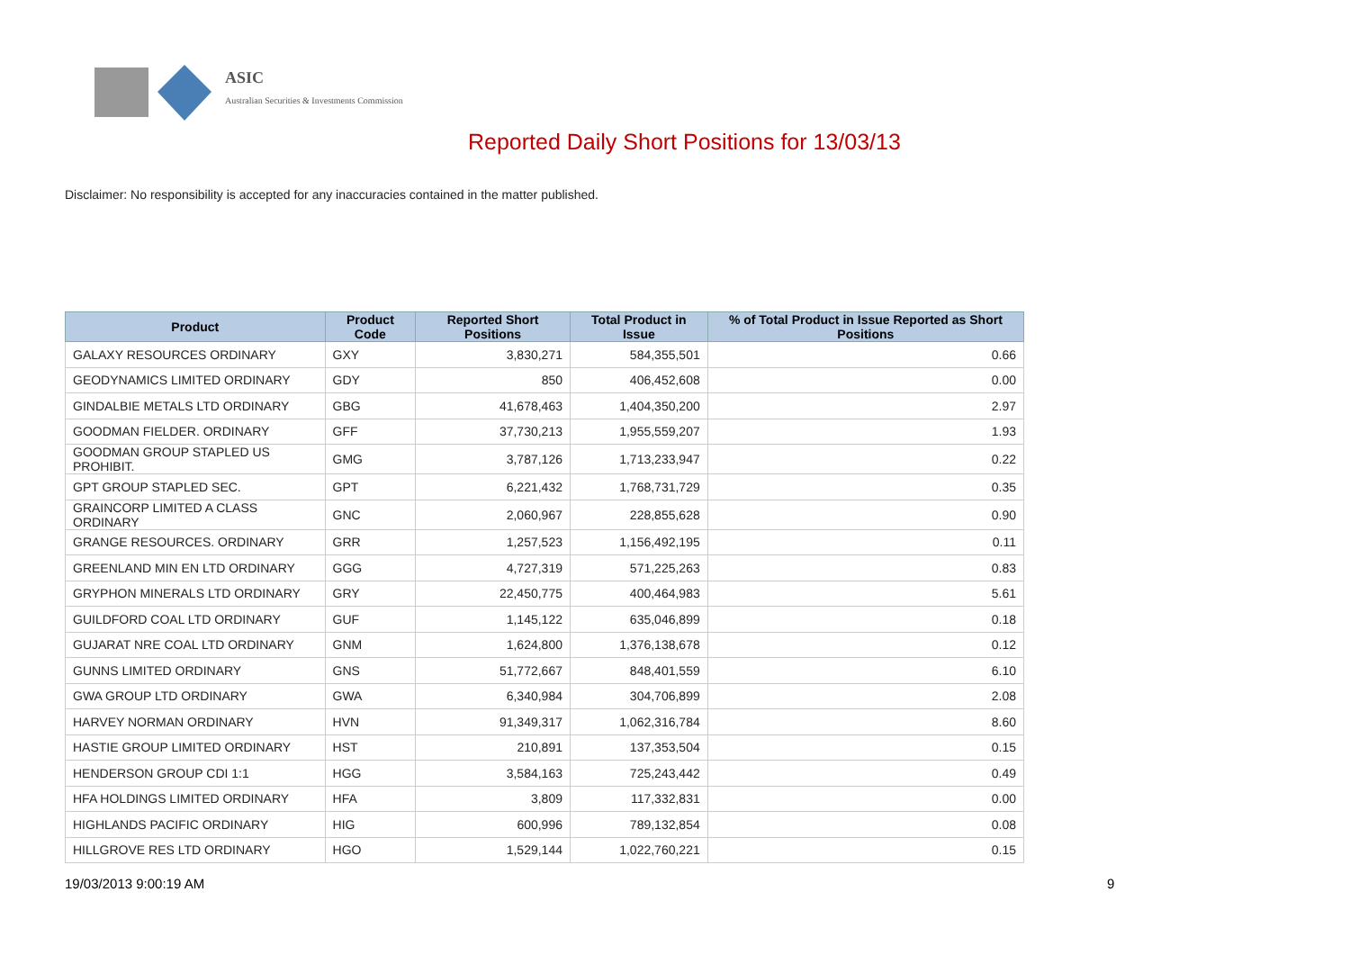ASIC
Australian Securities & Investments Commission
Reported Daily Short Positions for 13/03/13
Disclaimer: No responsibility is accepted for any inaccuracies contained in the matter published.
| Product | Product Code | Reported Short Positions | Total Product in Issue | % of Total Product in Issue Reported as Short Positions |
| --- | --- | --- | --- | --- |
| GALAXY RESOURCES ORDINARY | GXY | 3,830,271 | 584,355,501 | 0.66 |
| GEODYNAMICS LIMITED ORDINARY | GDY | 850 | 406,452,608 | 0.00 |
| GINDALBIE METALS LTD ORDINARY | GBG | 41,678,463 | 1,404,350,200 | 2.97 |
| GOODMAN FIELDER. ORDINARY | GFF | 37,730,213 | 1,955,559,207 | 1.93 |
| GOODMAN GROUP STAPLED US PROHIBIT. | GMG | 3,787,126 | 1,713,233,947 | 0.22 |
| GPT GROUP STAPLED SEC. | GPT | 6,221,432 | 1,768,731,729 | 0.35 |
| GRAINCORP LIMITED A CLASS ORDINARY | GNC | 2,060,967 | 228,855,628 | 0.90 |
| GRANGE RESOURCES. ORDINARY | GRR | 1,257,523 | 1,156,492,195 | 0.11 |
| GREENLAND MIN EN LTD ORDINARY | GGG | 4,727,319 | 571,225,263 | 0.83 |
| GRYPHON MINERALS LTD ORDINARY | GRY | 22,450,775 | 400,464,983 | 5.61 |
| GUILDFORD COAL LTD ORDINARY | GUF | 1,145,122 | 635,046,899 | 0.18 |
| GUJARAT NRE COAL LTD ORDINARY | GNM | 1,624,800 | 1,376,138,678 | 0.12 |
| GUNNS LIMITED ORDINARY | GNS | 51,772,667 | 848,401,559 | 6.10 |
| GWA GROUP LTD ORDINARY | GWA | 6,340,984 | 304,706,899 | 2.08 |
| HARVEY NORMAN ORDINARY | HVN | 91,349,317 | 1,062,316,784 | 8.60 |
| HASTIE GROUP LIMITED ORDINARY | HST | 210,891 | 137,353,504 | 0.15 |
| HENDERSON GROUP CDI 1:1 | HGG | 3,584,163 | 725,243,442 | 0.49 |
| HFA HOLDINGS LIMITED ORDINARY | HFA | 3,809 | 117,332,831 | 0.00 |
| HIGHLANDS PACIFIC ORDINARY | HIG | 600,996 | 789,132,854 | 0.08 |
| HILLGROVE RES LTD ORDINARY | HGO | 1,529,144 | 1,022,760,221 | 0.15 |
19/03/2013 9:00:19 AM 9